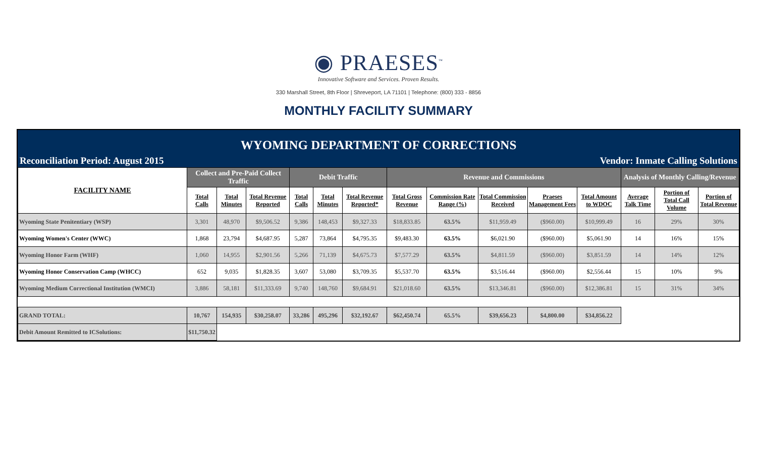◉ PRAESES<sup>™</sup>
Innovative Software and Services. Proven Results.
330 Marshall Street, 8th Floor | Shreveport, LA 71101 | Telephone: (800) 333 - 8856
MONTHLY FACILITY SUMMARY
WYOMING DEPARTMENT OF CORRECTIONS
Reconciliation Period: August 2015 Vendor: Inmate Calling Solutions
| FACILITY NAME | Collect and Pre-Paid Collect Traffic | | | Debit Traffic | | | Revenue and Commissions | | | | | Analysis of Monthly Calling/Revenue | | |
| --- | --- | --- | --- | --- | --- | --- | --- | --- | --- | --- | --- | --- | --- | --- |
| | Total Calls | Total Minutes | Total Revenue Reported | Total Calls | Total Minutes | Total Revenue Reported* | Total Gross Revenue | Commission Rate Range (%) | Total Commission Received | Praeses Management Fees | Total Amount to WDOC | Average Talk Time | Portion of Total Call Volume | Portion of Total Revenue |
| Wyoming State Penitentiary (WSP) | 3,301 | 48,970 | $9,506.52 | 9,386 | 148,453 | $9,327.33 | $18,833.85 | 63.5% | $11,959.49 | ($960.00) | $10,999.49 | 16 | 29% | 30% |
| Wyoming Women's Center (WWC) | 1,868 | 23,794 | $4,687.95 | 5,287 | 73,864 | $4,795.35 | $9,483.30 | 63.5% | $6,021.90 | ($960.00) | $5,061.90 | 14 | 16% | 15% |
| Wyoming Honor Farm (WHF) | 1,060 | 14,955 | $2,901.56 | 5,266 | 71,139 | $4,675.73 | $7,577.29 | 63.5% | $4,811.59 | ($960.00) | $3,851.59 | 14 | 14% | 12% |
| Wyoming Honor Conservation Camp (WHCC) | 652 | 9,035 | $1,828.35 | 3,607 | 53,080 | $3,709.35 | $5,537.70 | 63.5% | $3,516.44 | ($960.00) | $2,556.44 | 15 | 10% | 9% |
| Wyoming Medium Correctional Institution (WMCI) | 3,886 | 58,181 | $11,333.69 | 9,740 | 148,760 | $9,684.91 | $21,018.60 | 63.5% | $13,346.81 | ($960.00) | $12,386.81 | 15 | 31% | 34% |
| GRAND TOTAL: | 10,767 | 154,935 | $30,258.07 | 33,286 | 495,296 | $32,192.67 | $62,450.74 | 65.5% | $39,656.23 | $4,800.00 | $34,856.22 | | | |
| Debit Amount Remitted to ICSolutions: | $11,750.32 | | | | | | | | | | | | | |